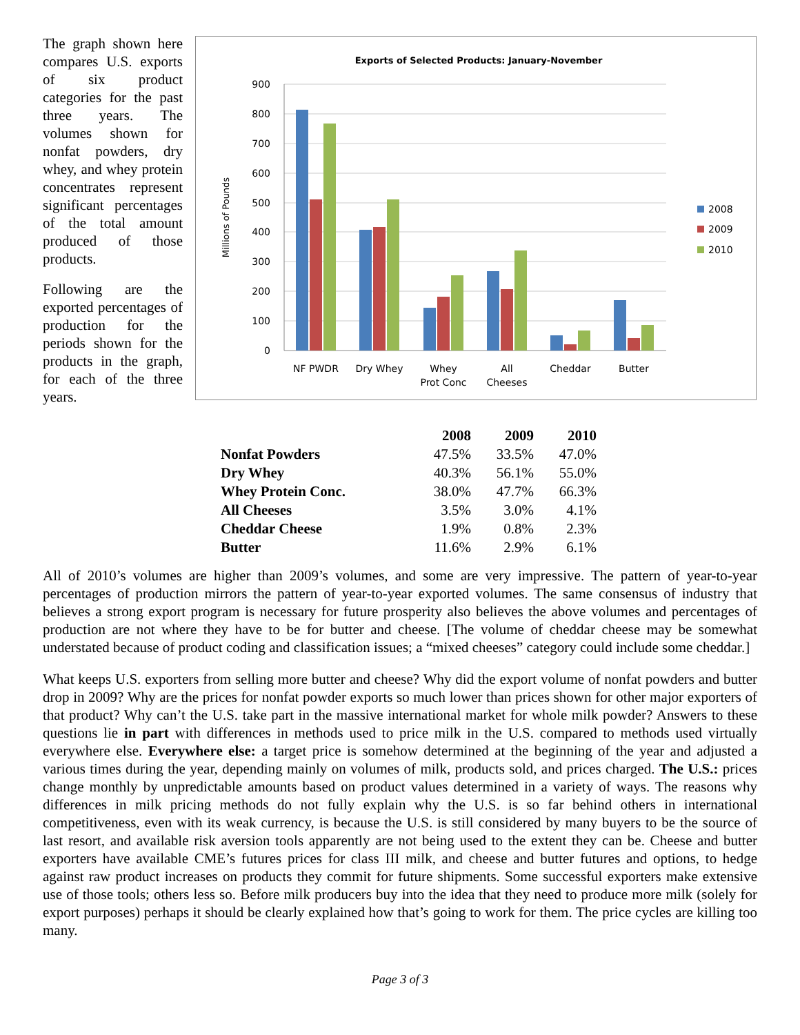The graph shown here compares U.S. exports of six product categories for the past three years. The volumes shown for nonfat powders, dry whey, and whey protein concentrates represent significant percentages of the total amount produced of those products.
Following are the exported percentages of production for the periods shown for the products in the graph, for each of the three years.
Exports of Selected Products: January-November
900
800
700
600
500
400
300
200
100
0
Millions of Pounds
NF PWDR
Dry Whey
Whey
Prot Conc
All
Cheeses
Cheddar
Butter
2008
2009
2010
| | 2008 | 2009 | 2010 |
| Nonfat Powders | 47.5% | 33.5% | 47.0% |
| Dry Whey | 40.3% | 56.1% | 55.0% |
| Whey Protein Conc. | 38.0% | 47.7% | 66.3% |
| All Cheeses | 3.5% | 3.0% | 4.1% |
| Cheddar Cheese | 1.9% | 0.8% | 2.3% |
| Butter | 11.6% | 2.9% | 6.1% |
All of 2010’s volumes are higher than 2009’s volumes, and some are very impressive. The pattern of year-to-year percentages of production mirrors the pattern of year-to-year exported volumes. The same consensus of industry that believes a strong export program is necessary for future prosperity also believes the above volumes and percentages of production are not where they have to be for butter and cheese. [The volume of cheddar cheese may be somewhat understated because of product coding and classification issues; a “mixed cheeses” category could include some cheddar.]
What keeps U.S. exporters from selling more butter and cheese? Why did the export volume of nonfat powders and butter drop in 2009? Why are the prices for nonfat powder exports so much lower than prices shown for other major exporters of that product? Why can’t the U.S. take part in the massive international market for whole milk powder? Answers to these questions lie in part with differences in methods used to price milk in the U.S. compared to methods used virtually everywhere else. Everywhere else: a target price is somehow determined at the beginning of the year and adjusted a various times during the year, depending mainly on volumes of milk, products sold, and prices charged. The U.S.: prices change monthly by unpredictable amounts based on product values determined in a variety of ways. The reasons why differences in milk pricing methods do not fully explain why the U.S. is so far behind others in international competitiveness, even with its weak currency, is because the U.S. is still considered by many buyers to be the source of last resort, and available risk aversion tools apparently are not being used to the extent they can be. Cheese and butter exporters have available CME’s futures prices for class III milk, and cheese and butter futures and options, to hedge against raw product increases on products they commit for future shipments. Some successful exporters make extensive use of those tools; others less so. Before milk producers buy into the idea that they need to produce more milk (solely for export purposes) perhaps it should be clearly explained how that’s going to work for them. The price cycles are killing too many.
Page 3 of 3